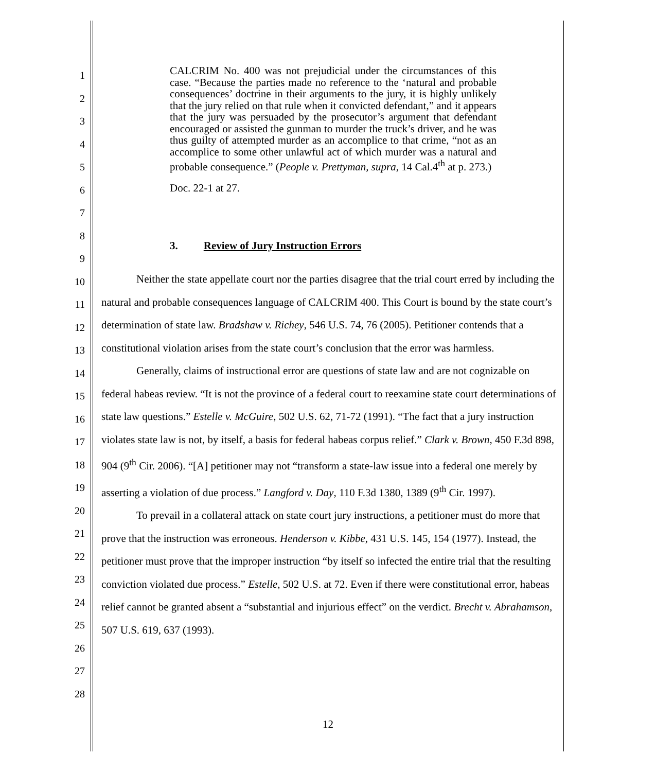1
2
3
4
5
6
7
8
9
10
11
12
13
14
15
16
17
18
19
20
21
22
23
24
25
26
27
28
CALCRIM No. 400 was not prejudicial under the circumstances of this case. “Because the parties made no reference to the ‘natural and probable consequences’ doctrine in their arguments to the jury, it is highly unlikely that the jury relied on that rule when it convicted defendant,” and it appears that the jury was persuaded by the prosecutor’s argument that defendant encouraged or assisted the gunman to murder the truck’s driver, and he was thus guilty of attempted murder as an accomplice to that crime, “not as an accomplice to some other unlawful act of which murder was a natural and probable consequence.” (People v. Prettyman, supra, 14 Cal.4<sup>th</sup> at p. 273.)
Doc. 22-1 at 27.
3. Review of Jury Instruction Errors
Neither the state appellate court nor the parties disagree that the trial court erred by including the natural and probable consequences language of CALCRIM 400. This Court is bound by the state court’s determination of state law. Bradshaw v. Richey, 546 U.S. 74, 76 (2005). Petitioner contends that a constitutional violation arises from the state court’s conclusion that the error was harmless.
Generally, claims of instructional error are questions of state law and are not cognizable on federal habeas review. “It is not the province of a federal court to reexamine state court determinations of state law questions.” Estelle v. McGuire, 502 U.S. 62, 71-72 (1991). “The fact that a jury instruction violates state law is not, by itself, a basis for federal habeas corpus relief.” Clark v. Brown, 450 F.3d 898, 904 (9<sup>th</sup> Cir. 2006). “[A] petitioner may not “transform a state-law issue into a federal one merely by asserting a violation of due process.” Langford v. Day, 110 F.3d 1380, 1389 (9<sup>th</sup> Cir. 1997).
To prevail in a collateral attack on state court jury instructions, a petitioner must do more that prove that the instruction was erroneous. Henderson v. Kibbe, 431 U.S. 145, 154 (1977). Instead, the petitioner must prove that the improper instruction “by itself so infected the entire trial that the resulting conviction violated due process.” Estelle, 502 U.S. at 72. Even if there were constitutional error, habeas relief cannot be granted absent a “substantial and injurious effect” on the verdict. Brecht v. Abrahamson, 507 U.S. 619, 637 (1993).
12